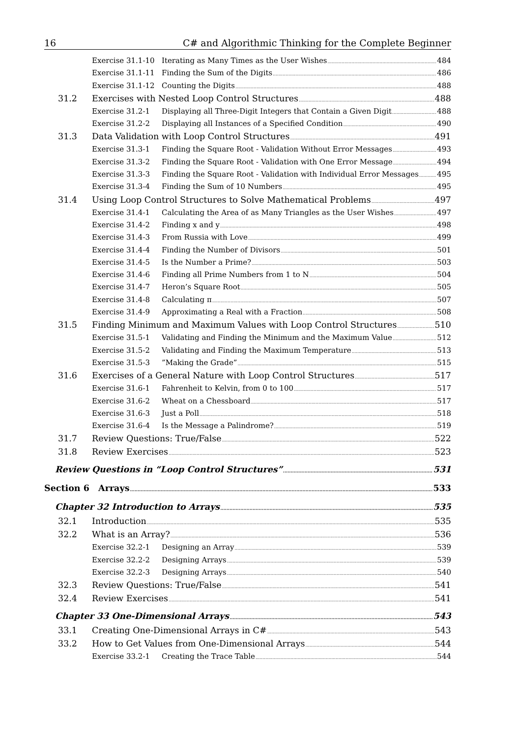16 C# and Algorithmic Thinking for the Complete Beginner
Exercise 31.1-10 Iterating as Many Times as the User Wishes 484
Exercise 31.1-11 Finding the Sum of the Digits 486
Exercise 31.1-12 Counting the Digits 488
31.2 Exercises with Nested Loop Control Structures 488
Exercise 31.2-1 Displaying all Three-Digit Integers that Contain a Given Digit 488
Exercise 31.2-2 Displaying all Instances of a Specified Condition 490
31.3 Data Validation with Loop Control Structures 491
Exercise 31.3-1 Finding the Square Root - Validation Without Error Messages 493
Exercise 31.3-2 Finding the Square Root - Validation with One Error Message 494
Exercise 31.3-3 Finding the Square Root - Validation with Individual Error Messages 495
Exercise 31.3-4 Finding the Sum of 10 Numbers 495
31.4 Using Loop Control Structures to Solve Mathematical Problems 497
Exercise 31.4-1 Calculating the Area of as Many Triangles as the User Wishes 497
Exercise 31.4-2 Finding x and y 498
Exercise 31.4-3 From Russia with Love 499
Exercise 31.4-4 Finding the Number of Divisors 501
Exercise 31.4-5 Is the Number a Prime? 503
Exercise 31.4-6 Finding all Prime Numbers from 1 to N 504
Exercise 31.4-7 Heron’s Square Root 505
Exercise 31.4-8 Calculating π 507
Exercise 31.4-9 Approximating a Real with a Fraction 508
31.5 Finding Minimum and Maximum Values with Loop Control Structures 510
Exercise 31.5-1 Validating and Finding the Minimum and the Maximum Value 512
Exercise 31.5-2 Validating and Finding the Maximum Temperature 513
Exercise 31.5-3”Making the Grade” 515
31.6 Exercises of a General Nature with Loop Control Structures 517
Exercise 31.6-1 Fahrenheit to Kelvin, from 0 to 100 517
Exercise 31.6-2 Wheat on a Chessboard 517
Exercise 31.6-3 Just a Poll 518
Exercise 31.6-4 Is the Message a Palindrome? 519
31.7 Review Questions: True/False 522
31.8 Review Exercises 523
Review Questions in “Loop Control Structures” 531
Section 6 Arrays 533
Chapter 32 Introduction to Arrays 535
32.1 Introduction 535
32.2 What is an Array? 536
Exercise 32.2-1 Designing an Array 539
Exercise 32.2-2 Designing Arrays 539
Exercise 32.2-3 Designing Arrays 540
32.3 Review Questions: True/False 541
32.4 Review Exercises 541
Chapter 33 One-Dimensional Arrays 543
33.1 Creating One-Dimensional Arrays in C# 543
33.2 How to Get Values from One-Dimensional Arrays 544
Exercise 33.2-1 Creating the Trace Table 544